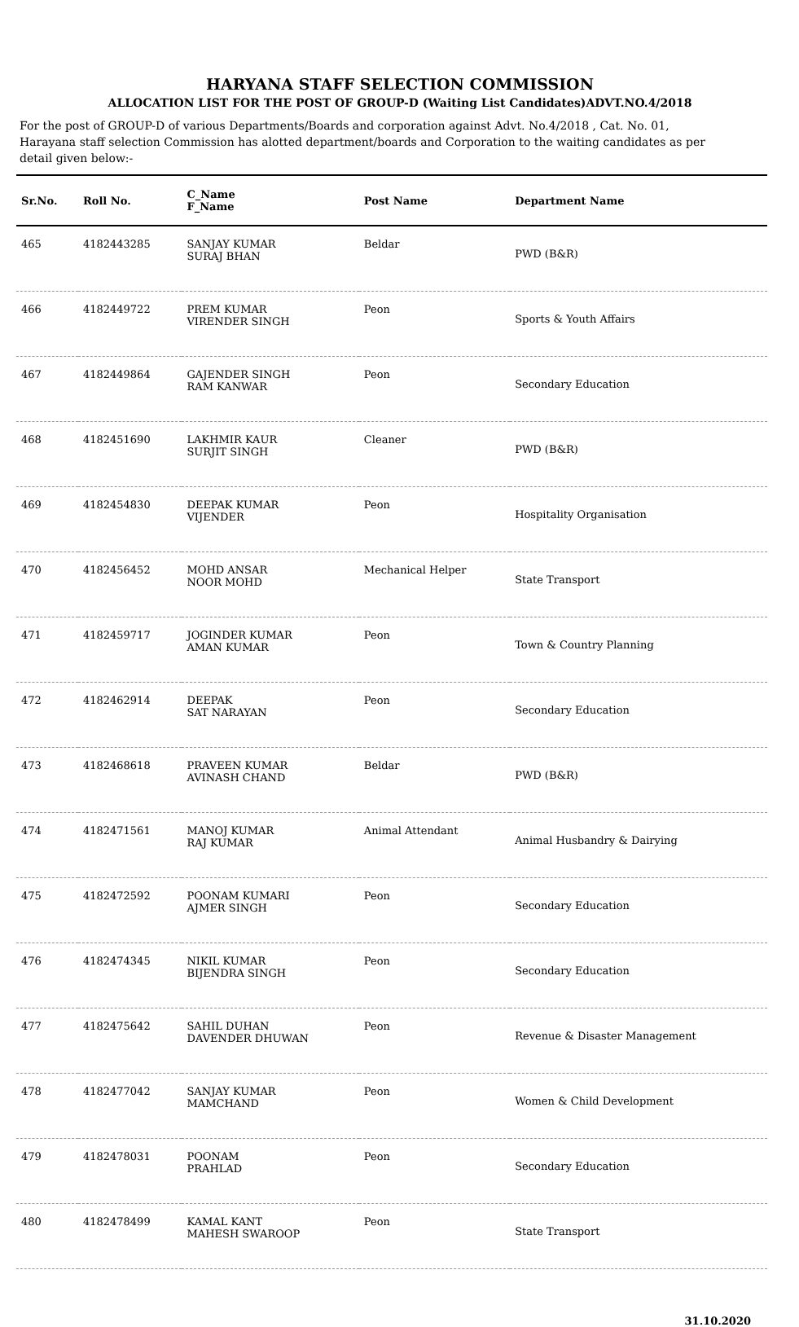HARYANA STAFF SELECTION COMMISSION
ALLOCATION LIST FOR THE POST OF GROUP-D (Waiting List Candidates)ADVT.NO.4/2018
For the post of GROUP-D of various Departments/Boards and corporation against Advt. No.4/2018 , Cat. No. 01, Harayana staff selection Commission has alotted department/boards and Corporation to the waiting candidates as per detail given below:-
| Sr.No. | Roll No. | C_Name F_Name | Post Name | Department Name |
| --- | --- | --- | --- | --- |
| 465 | 4182443285 | SANJAY KUMAR SURAJ BHAN | Beldar | PWD (B&R) |
| 466 | 4182449722 | PREM KUMAR VIRENDER SINGH | Peon | Sports & Youth Affairs |
| 467 | 4182449864 | GAJENDER SINGH RAM KANWAR | Peon | Secondary Education |
| 468 | 4182451690 | LAKHMIR KAUR SURJIT SINGH | Cleaner | PWD (B&R) |
| 469 | 4182454830 | DEEPAK KUMAR VIJENDER | Peon | Hospitality Organisation |
| 470 | 4182456452 | MOHD ANSAR NOOR MOHD | Mechanical Helper | State Transport |
| 471 | 4182459717 | JOGINDER KUMAR AMAN KUMAR | Peon | Town & Country Planning |
| 472 | 4182462914 | DEEPAK SAT NARAYAN | Peon | Secondary Education |
| 473 | 4182468618 | PRAVEEN KUMAR AVINASH CHAND | Beldar | PWD (B&R) |
| 474 | 4182471561 | MANOJ KUMAR RAJ KUMAR | Animal Attendant | Animal Husbandry & Dairying |
| 475 | 4182472592 | POONAM KUMARI AJMER SINGH | Peon | Secondary Education |
| 476 | 4182474345 | NIKIL KUMAR BIJENDRA SINGH | Peon | Secondary Education |
| 477 | 4182475642 | SAHIL DUHAN DAVENDER DHUWAN | Peon | Revenue & Disaster Management |
| 478 | 4182477042 | SANJAY KUMAR MAMCHAND | Peon | Women & Child Development |
| 479 | 4182478031 | POONAM PRAHLAD | Peon | Secondary Education |
| 480 | 4182478499 | KAMAL KANT MAHESH SWAROOP | Peon | State Transport |
31.10.2020